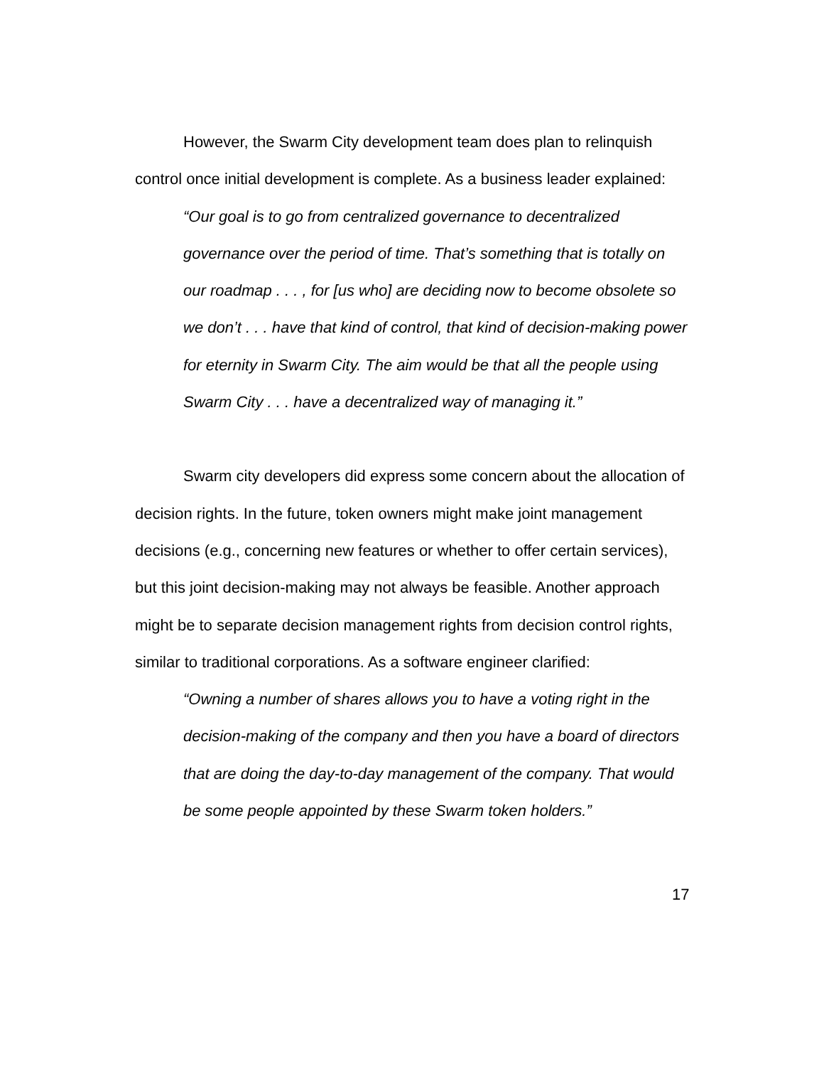However, the Swarm City development team does plan to relinquish control once initial development is complete. As a business leader explained:
“Our goal is to go from centralized governance to decentralized governance over the period of time. That’s something that is totally on our roadmap . . . , for [us who] are deciding now to become obsolete so we don’t . . . have that kind of control, that kind of decision-making power for eternity in Swarm City. The aim would be that all the people using Swarm City . . . have a decentralized way of managing it.”
Swarm city developers did express some concern about the allocation of decision rights. In the future, token owners might make joint management decisions (e.g., concerning new features or whether to offer certain services), but this joint decision-making may not always be feasible. Another approach might be to separate decision management rights from decision control rights, similar to traditional corporations. As a software engineer clarified:
“Owning a number of shares allows you to have a voting right in the decision-making of the company and then you have a board of directors that are doing the day-to-day management of the company. That would be some people appointed by these Swarm token holders.”
17